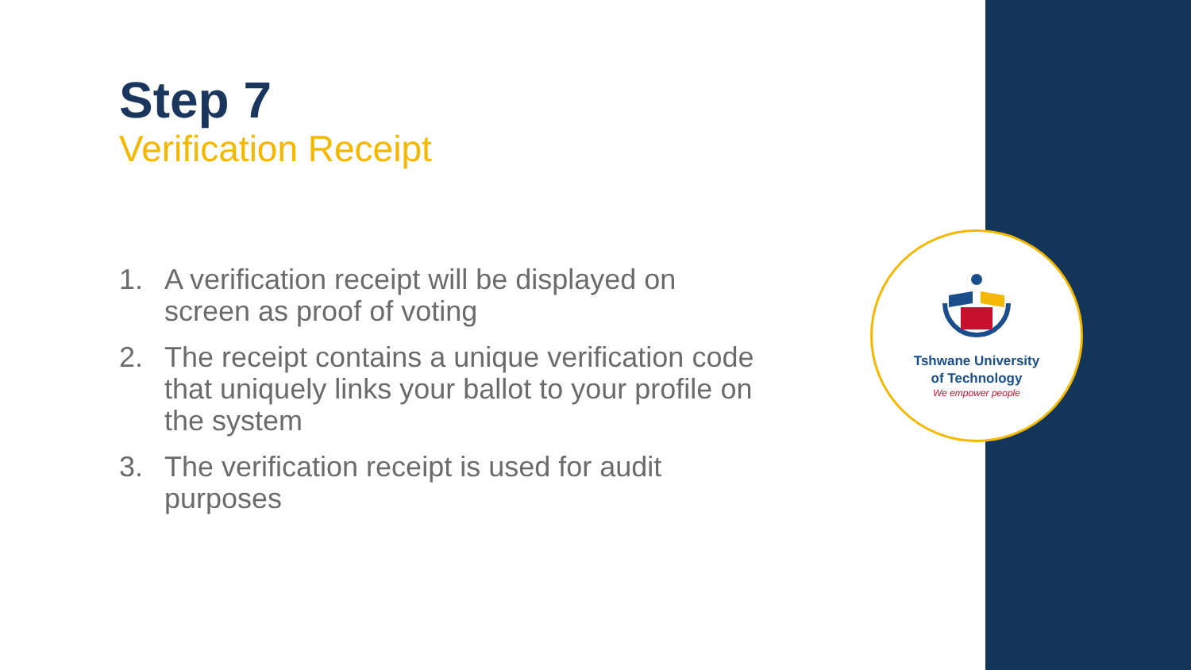Step 7
Verification Receipt
1. A verification receipt will be displayed on screen as proof of voting
2. The receipt contains a unique verification code that uniquely links your ballot to your profile on the system
3. The verification receipt is used for audit purposes
Tshwane University
of Technology
We empower people